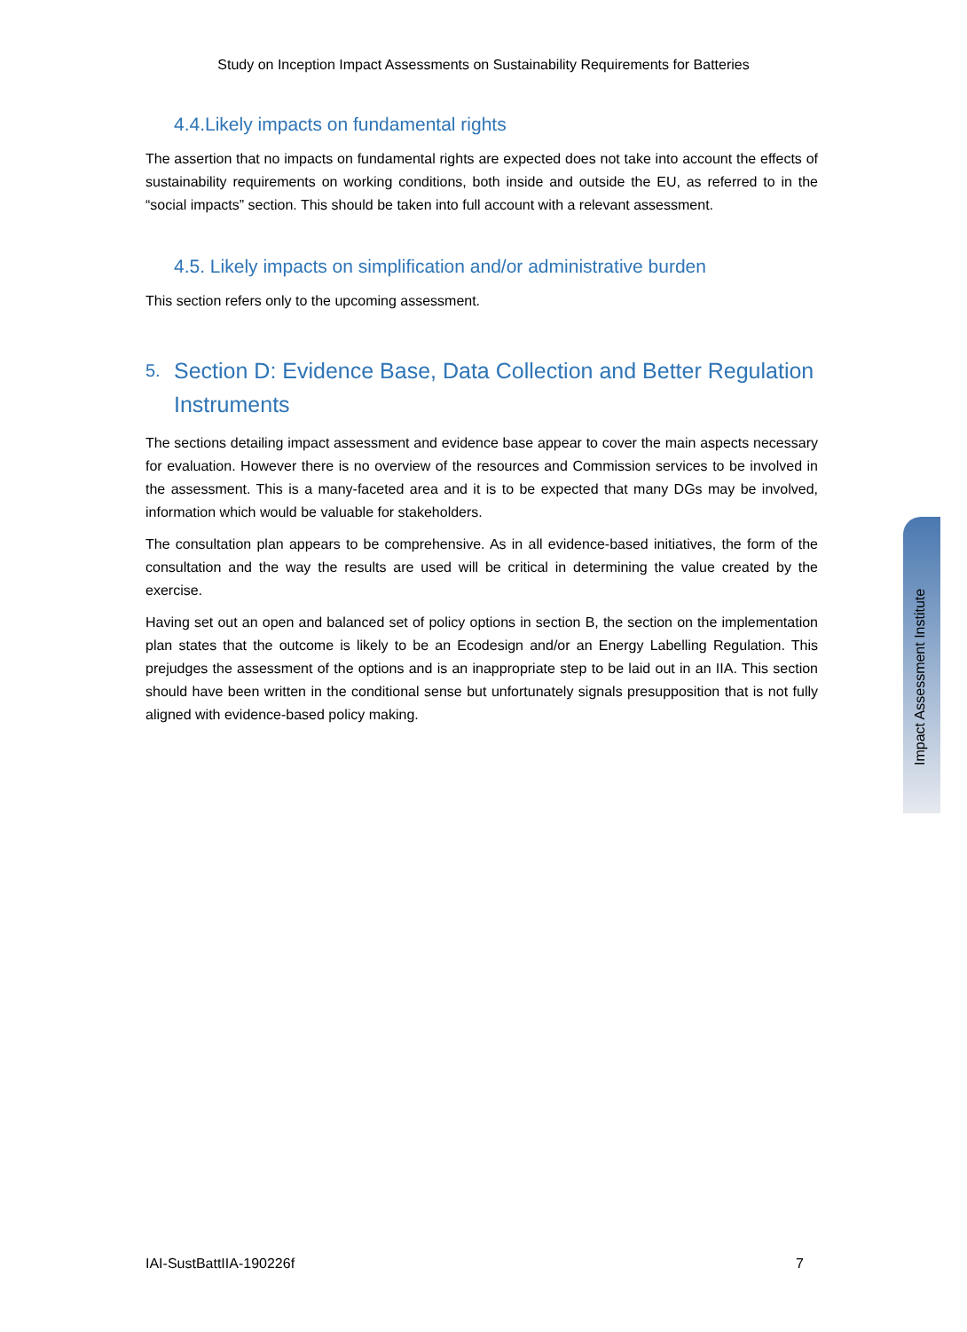Study on Inception Impact Assessments on Sustainability Requirements for Batteries
4.4.Likely impacts on fundamental rights
The assertion that no impacts on fundamental rights are expected does not take into account the effects of sustainability requirements on working conditions, both inside and outside the EU, as referred to in the “social impacts” section. This should be taken into full account with a relevant assessment.
4.5. Likely impacts on simplification and/or administrative burden
This section refers only to the upcoming assessment.
5. Section D: Evidence Base, Data Collection and Better Regulation Instruments
The sections detailing impact assessment and evidence base appear to cover the main aspects necessary for evaluation. However there is no overview of the resources and Commission services to be involved in the assessment. This is a many-faceted area and it is to be expected that many DGs may be involved, information which would be valuable for stakeholders.
The consultation plan appears to be comprehensive. As in all evidence-based initiatives, the form of the consultation and the way the results are used will be critical in determining the value created by the exercise.
Having set out an open and balanced set of policy options in section B, the section on the implementation plan states that the outcome is likely to be an Ecodesign and/or an Energy Labelling Regulation. This prejudges the assessment of the options and is an inappropriate step to be laid out in an IIA. This section should have been written in the conditional sense but unfortunately signals presupposition that is not fully aligned with evidence-based policy making.
Impact Assessment Institute
IAI-SustBattIIA-190226f 7